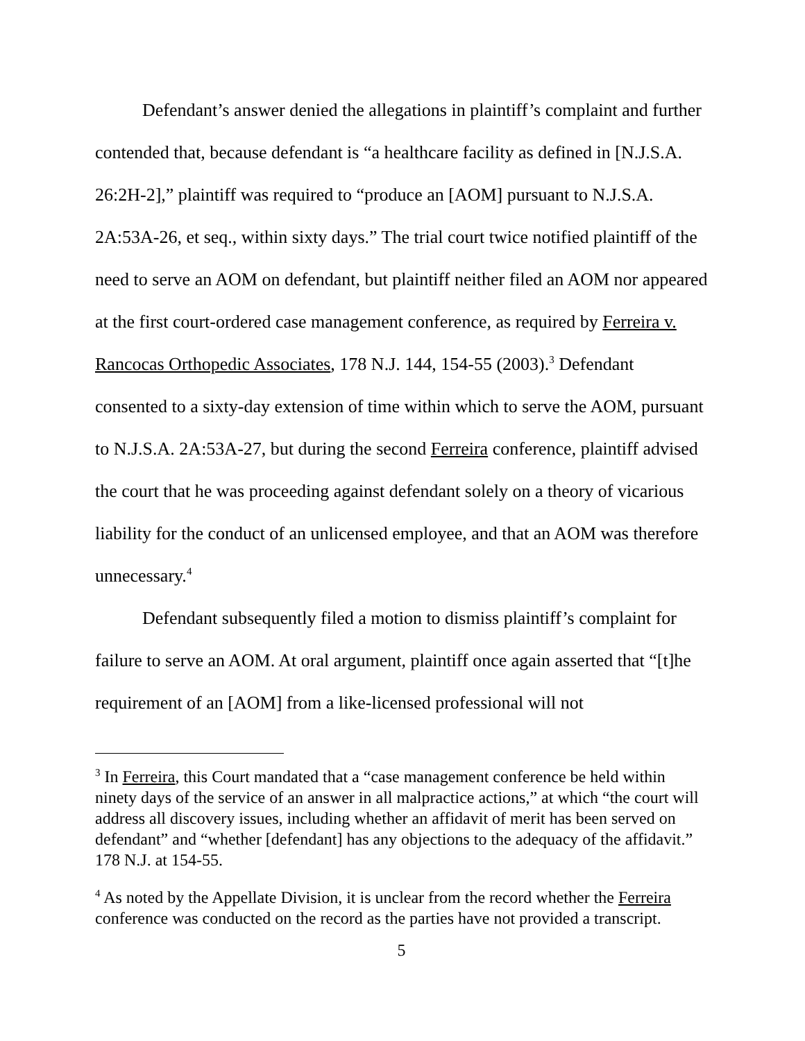Defendant’s answer denied the allegations in plaintiff’s complaint and further contended that, because defendant is “a healthcare facility as defined in [N.J.S.A. 26:2H-2],” plaintiff was required to “produce an [AOM] pursuant to N.J.S.A. 2A:53A-26, et seq., within sixty days.” The trial court twice notified plaintiff of the need to serve an AOM on defendant, but plaintiff neither filed an AOM nor appeared at the first court-ordered case management conference, as required by Ferreira v. Rancocas Orthopedic Associates, 178 N.J. 144, 154-55 (2003).<sup>3</sup> Defendant consented to a sixty-day extension of time within which to serve the AOM, pursuant to N.J.S.A. 2A:53A-27, but during the second Ferreira conference, plaintiff advised the court that he was proceeding against defendant solely on a theory of vicarious liability for the conduct of an unlicensed employee, and that an AOM was therefore unnecessary.<sup>4</sup>
Defendant subsequently filed a motion to dismiss plaintiff’s complaint for failure to serve an AOM. At oral argument, plaintiff once again asserted that “[t]he requirement of an [AOM] from a like-licensed professional will not
<sup>3</sup> In Ferreira, this Court mandated that a “case management conference be held within ninety days of the service of an answer in all malpractice actions,” at which “the court will address all discovery issues, including whether an affidavit of merit has been served on defendant” and “whether [defendant] has any objections to the adequacy of the affidavit.” 178 N.J. at 154-55.
<sup>4</sup> As noted by the Appellate Division, it is unclear from the record whether the Ferreira conference was conducted on the record as the parties have not provided a transcript.
5